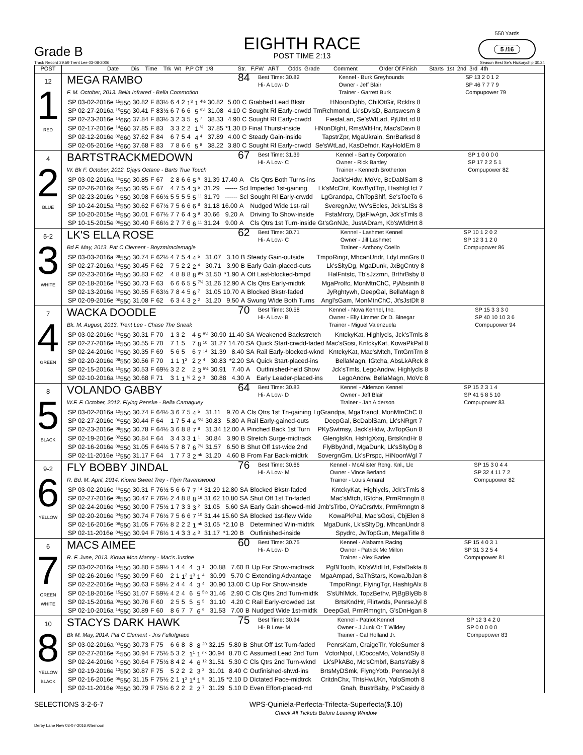Grade B
EIGHTH RACE
POST TIME 2:13
550 Yards
5 /16
Track Record 29.59 Trent Lee 03-08-2006 Season Best Se's Hickorychip 30.24
POST Date Dis Time Trk Wt P.P Off 1/8 Str. F.FW ART Odds Grade Comment Order Of Finish Starts 1st 2nd 3rd 4th
12
1
RED
| MEGA RAMBO | 84 | Best Time: 30.82 | Kennel - Burk Greyhounds | SP 13 2 0 1 2 |
| | | Hi- A Low- D | Owner - Jeff Blair | SP 46 7 7 7 9 |
| F. M. October, 2013. Bella Infrared - Bella Commotion | | | Trainer - Garrett Burk | Compupower 79 |
| SP 03-02-2016e | <sup>15</sup> 550 | 30.82 | F | 83½ | 6 | 4 | 2 | 1<sup>3</sup> | 1 <sup>4½</sup> | 30.82 | 5.00 | C | Grabbed Lead Bkstr | HNoonDghb, ChilOtGir, RckIrs 8 |
| SP 02-27-2016a | <sup>15</sup> 550 | 30.41 | F | 83½ | 6 | 7 | 6 | 6 | 5 <sup>9½</sup> | 31.08 | 4.10 | C | Sought Rl Early-crwdd | TmRchmond, Lk'sDvlsD, Bartswesm 8 |
| SP 02-23-2016e | <sup>14</sup> 660 | 37.84 | F | 83½ | 3 | 2 | 3 | 5 | 5 <sup>7</sup> | 38.33 | 4.90 | C | Sought Rl Early-crwdd | FiestaLan, Se'sWtLad, PjUltrLrd 8 |
| SP 02-17-2016e | <sup>14</sup> 660 | 37.85 | F | 83 | 3 | 3 | 2 | 2 | 1 <sup>½</sup> | 37.85 | *1.30 | D | Final Thurst-inside | HNonDlght, RmsWltHnr, Mac'sDavn 8 |
| SP 02-12-2016e | <sup>02</sup> 660 | 37.62 | F | 84 | 6 | 7 | 5 | 4 | 4 <sup>4</sup> | 37.89 | 4.00 | C | Steady Gain-inside | TapstrZpr, MgaUkrain, SnrBarksd 8 |
| SP 02-05-2016e | <sup>14</sup> 660 | 37.68 | F | 83 | 7 | 8 | 6 | 6 | 5 <sup>8</sup> | 38.22 | 3.80 | C | Sought Rl Early-crwdd | Se'sWtLad, KasDefndr, KayHoldEm 8 |
4
2
BLUE
| BARTSTRACKMEDOWN | 67 | Best Time: 31.39 | Kennel - Bartley Corporation | SP 1 0 0 0 0 |
| | | Hi- A Low- C | Owner - Rick Bartley | SP 17 2 2 5 1 |
| W. Bk F. October, 2012. Djays Octane - Barts True Touch | | | Trainer - Kenneth Brotherton | Compupower 82 |
| SP 03-02-2016a | <sup>10</sup> 550 | 30.85 | F | 67 | 2 | 8 | 6 | 6 | 5 <sup>8</sup> | 31.39 | 17.40 | A | Cls Qtrs Both Turns-ins | Jack'sHdw, MoVc, BcDablSam 8 |
| SP 02-26-2016s | <sup>01</sup> 550 | 30.95 | F | 67 | 4 | 7 | 5 | 4 | 3 <sup>5</sup> | 31.29 | ------ | Scl | Impeded 1st-gaining | Lk'sMcClnt, KowBydTrp, HashtgHct 7 |
| SP 02-23-2016s | <sup>01</sup> 550 | 30.98 | F | 66½ | 5 | 5 | 5 | 5 | 5 <sup>11</sup> | 31.79 | ------ | Scl | Sought Rl Early-crwdd | LgGrandpa, ChTopShlf, Se'sToeTo 6 |
| SP 10-24-2015a | <sup>10</sup> 550 | 30.62 | F | 67½ | 7 | 5 | 6 | 6 | 6 <sup>8</sup> | 31.18 | 16.00 | A | Nudged Wide 1st-rail | SveregnJw, Wv'sEcles, Jck'sLISs 8 |
| SP 10-20-2015e | <sup>10</sup> 550 | 30.01 | F | 67½ | 7 | 7 | 6 | 4 | 3 <sup>9</sup> | 30.66 | 9.20 | A | Driving To Show-inside | FstaMrcry, DjaFlwAgn, Jck'sTmls 8 |
| SP 10-15-2015e | <sup>06</sup> 550 | 30.40 | F | 66½ | 2 | 7 | 7 | 6 | 6 <sup>11</sup> | 31.24 | 9.00 | A | Cls Qtrs 1st Turn-inside | Gt'sGnNJc, JustADram, Kb'sWldHrt 8 |
5-2
3
WHITE
| LK'S ELLA ROSE | 62 | Best Time: 30.71 | Kennel - Lashmet Kennel | SP 10 1 2 0 2 |
| | | Hi- A Low- C | Owner - Jill Lashmet | SP 12 3 1 2 0 |
| Bd F. May, 2013. Pat C Clement - Boyzmiraclemagie | | | Trainer - Anthony Coello | Compupower 86 |
| SP 03-03-2016a | <sup>08</sup> 550 | 30.74 | F | 62½ | 4 | 7 | 5 | 4 | 4 <sup>5</sup> | 31.07 | 3.10 | B | Steady Gain-outside | TmpoRingr, MhcanUndr, LdyLmnGrs 8 |
| SP 02-27-2016a | <sup>14</sup> 550 | 30.45 | F | 62 | 7 | 5 | 2 | 2 | 2 <sup>4</sup> | 30.71 | 3.90 | B | Early Gain-placed-outs | Lk'sSltyDg, MgaDunk, JxBgCntry 8 |
| SP 02-23-2016e | <sup>10</sup> 550 | 30.83 | F | 62 | 4 | 8 | 8 | 8 | 8 <sup>9½</sup> | 31.50 | *1.90 | A | Off Last-blocked-bmpd | HalFntstc, Tb'sJzzmn, BrthrBsby 8 |
| SP 02-18-2016e | <sup>10</sup> 550 | 30.73 | F | 63 | 6 | 6 | 6 | 5 | 5 <sup>7½</sup> | 31.26 | 12.90 | A | Cls Qtrs Early-midtrk | MgaProlfc, MonMtnChC, PjAbsinth 8 |
| SP 02-13-2016e | <sup>10</sup> 550 | 30.55 | F | 63½ | 7 | 8 | 4 | 5 | 6 <sup>7</sup> | 31.05 | 10.70 | A | Blocked Bkstr-faded | JyRghtywh, DeepGal, BellaMagn 8 |
| SP 02-09-2016e | <sup>06</sup> 550 | 31.08 | F | 62 | 6 | 3 | 4 | 3 | 2 <sup>2</sup> | 31.20 | 9.50 | A | Swung Wide Both Turns | Angl'sGam, MonMtnChC, Jt'sJstDlt 8 |
7
4
GREEN
| WACKA DOODLE | 70 | Best Time: 30.58 | Kennel - Nova Kennel, Inc. | SP 15 3 3 3 0 |
| | | Hi- A Low- B | Owner - Elly Limmer Or D. Binegar | SP 40 10 10 3 6 |
| Bk. M. August, 2013. Trent Lee - Chase The Sneak | | | Trainer - Miguel Valenzuela | Compupower 94 |
| SP 03-02-2016e | <sup>10</sup> 550 | 30.31 | F | 70 | 1 | 3 | 2 | 4 | 5 <sup>8½</sup> | 30.90 | 11.40 | SA | Weakened Backstretch | KntckyKat, Highlycls, Jck'sTmls 8 |
| SP 02-27-2016e | <sup>10</sup> 550 | 30.55 | F | 70 | 7 | 1 | 5 | 7 | 8 <sup>10</sup> | 31.27 | 14.70 | SA | Quick Start-crwdd-faded | Mac'sGosi, KntckyKat, KowaPkPal 8 |
| SP 02-24-2016e | <sup>10</sup> 550 | 30.35 | F | 69 | 5 | 6 | 5 | 6 | 7 <sup>14</sup> | 31.39 | 8.40 | SA | Rail Early-blocked-wknd | KntckyKat, Mac'sMtch, TntGrnTrn 8 |
| SP 02-20-2016e | <sup>08</sup> 550 | 30.56 | F | 70 | 1 | 1 | 1<sup>2</sup> | 2 | 2 <sup>4</sup> | 30.83 | *2.20 | SA | Quick Start-placed-ins | BellaMagn, IGtcha, AbsLkARck 8 |
| SP 02-15-2016a | <sup>10</sup> 550 | 30.53 | F | 69½ | 3 | 2 | 2 | 2 | 3 <sup>5½</sup> | 30.91 | 7.40 | A | Outfinished-held Show | Jck'sTmls, LegoAndrw, Highlycls 8 |
| SP 02-10-2016a | <sup>10</sup> 550 | 30.68 | F | 71 | 3 | 1 | 1 <sup>½</sup> | 2 | 2 <sup>3</sup> | 30.88 | 4.30 | A | Early Leader-placed-ins | LegoAndrw, BellaMagn, MoVc 8 |
8
5
BLACK
| VOLANDO GABBY | 64 | Best Time: 30.83 | Kennel - Alderson Kennel | SP 15 2 3 1 4 |
| | | Hi- A Low- D | Owner - Jeff Blair | SP 41 5 8 5 10 |
| W.F. F. October, 2012. Flying Penske - Bella Camaguey | | | Trainer - Jan Alderson | Compupower 83 |
| SP 03-02-2016a | <sup>12</sup> 550 | 30.74 | F | 64½ | 3 | 6 | 7 | 5 | 4 <sup>5</sup> | 31.11 | 9.70 | A | Cls Qtrs 1st Tn-gaining | LgGrandpa, MgaTranql, MonMtnChC 8 |
| SP 02-27-2016e | <sup>06</sup> 550 | 30.44 | F | 64 | 1 | 7 | 5 | 4 | 4 <sup>5½</sup> | 30.83 | 5.80 | A | Rail Early-gained-outs | DeepGal, BcDablSam, Lk'sNRgrt 7 |
| SP 02-23-2016e | <sup>06</sup> 550 | 30.78 | F | 64½ | 3 | 6 | 8 | 8 | 7 <sup>8</sup> | 31.34 | 12.00 | A | Pinched Back 1st Turn | PKySwtmsy, Jack'sHdw, JwTopGun 8 |
| SP 02-19-2016e | <sup>02</sup> 550 | 30.84 | F | 64 | 3 | 4 | 3 | 3 | 1 <sup>1</sup> | 30.84 | 3.90 | B | Stretch Surge-midtrack | GlenglsKn, HshtgXxtq, BrtsKndHr 8 |
| SP 02-16-2016e | <sup>09</sup> 550 | 31.05 | F | 64½ | 5 | 7 | 8 | 7 | 6 <sup>7½</sup> | 31.57 | 6.50 | B | Shut Off 1st-wide 2nd | FlyBbyJndl, MgaDunk, Lk'sSltyDg 8 |
| SP 02-11-2016e | <sup>12</sup> 550 | 31.17 | F | 64 | 1 | 7 | 7 | 3 | 2 <sup>nk</sup> | 31.20 | 4.60 | B | From Far Back-midtrk | SovergnGm, Lk'sPrspc, HiNoonWgl 7 |
9-2
6
YELLOW
| FLY BOBBY JINDAL | 76 | Best Time: 30.66 | Kennel - McAllister Rcng. Knl., Llc | SP 15 3 0 4 4 |
| | | Hi- A Low- M | Owner - Vince Berland | SP 32 4 11 7 2 |
| R. Bd. M. April, 2014. Kiowa Sweet Trey - Flyin Ravenswood | | | Trainer - Louis Amaral | Compupower 82 |
| SP 03-02-2016e | <sup>10</sup> 550 | 30.31 | F | 76½ | 5 | 6 | 6 | 7 | 7 <sup>14</sup> | 31.29 | 12.80 | SA | Blocked Bkstr-faded | KntckyKat, Highlycls, Jck'sTmls 8 |
| SP 02-27-2016e | <sup>06</sup> 550 | 30.47 | F | 76½ | 2 | 4 | 8 | 8 | 8 <sup>16</sup> | 31.62 | 10.80 | SA | Shut Off 1st Tn-faded | Mac'sMtch, IGtcha, PrmRmngtn 8 |
| SP 02-24-2016e | <sup>04</sup> 550 | 30.90 | F | 75½ | 1 | 7 | 3 | 3 | 3 <sup>2</sup> | 31.05 | 5.60 | SA | Early Gain-showed-mid | Jmb'sTrbo, OYaCrsrMx, PrmRmngtn 8 |
| SP 02-20-2016e | <sup>04</sup> 550 | 30.74 | F | 76½ | 7 | 5 | 6 | 6 | 7 <sup>10</sup> | 31.44 | 15.60 | SA | Blocked 1st-flew Wide | KowaPkPal, Mac'sGosi, CbjElen 8 |
| SP 02-16-2016e | <sup>09</sup> 550 | 31.05 | F | 76½ | 8 | 2 | 2 | 2 | 1 <sup>nk</sup> | 31.05 | *2.10 | B | Determined Win-midtrk | MgaDunk, Lk'sSltyDg, MhcanUndr 8 |
| SP 02-11-2016e | <sup>04</sup> 550 | 30.94 | F | 76½ | 1 | 4 | 3 | 3 | 4 <sup>3</sup> | 31.17 | *1.20 | B | Outfinished-inside | Spydrc, JwTopGun, MegaTitle 8 |
6
7
GREEN
WHITE
| MACS AIMEE | 60 | Best Time: 30.75 | Kennel - Alabama Racing | SP 15 4 0 3 1 |
| | | Hi- A Low- D | Owner - Patrick Mc Millon | SP 31 3 2 5 4 |
| R. F. June, 2013. Kiowa Mon Manny - Mac's Justine | | | Trainer - Alex Barlee | Compupower 81 |
| SP 03-02-2016a | <sup>14</sup> 550 | 30.80 | F | 59½ | 1 | 4 | 4 | 4 | 3 <sup>1</sup> | 30.88 | 7.60 | B | Up For Show-midtrack | PgBlTooth, Kb'sWldHrt, FstaDakta 8 |
| SP 02-26-2016e | <sup>15</sup> 550 | 30.99 | F | 60 | 2 | 1 | 1<sup>2</sup> | 1<sup>3</sup> | 1 <sup>4</sup> | 30.99 | 5.70 | C | Extending Advantage | MgaAmpad, SaThStars, KowaJbJan 8 |
| SP 02-22-2016e | <sup>15</sup> 550 | 30.63 | F | 59½ | 2 | 4 | 4 | 4 | 3 <sup>4</sup> | 30.90 | 13.00 | C | Up For Show-inside | TmpoRingr, FlyingTgr, HashtgAlx 8 |
| SP 02-18-2016e | <sup>15</sup> 550 | 31.07 | F | 59½ | 4 | 2 | 4 | 6 | 5 <sup>5½</sup> | 31.46 | 2.90 | C | Cls Qtrs 2nd Turn-midtk | S'sUhlMck, TopzBethv, PjBgBlyBb 8 |
| SP 02-15-2016a | <sup>09</sup> 550 | 30.76 | F | 60 | 2 | 5 | 5 | 5 | 5 <sup>5</sup> | 31.10 | 4.20 | C | Rail Early-crowded 1st | BrtsKndHr, Flirtwtds, PenrseJyl 8 |
| SP 02-10-2016a | <sup>14</sup> 550 | 30.89 | F | 60 | 8 | 6 | 7 | 7 | 6 <sup>9</sup> | 31.53 | 7.00 | B | Nudged Wide 1st-midtk | DeepGal, PrmRmngtn, G'sDnHgan 8 |
10
8
YELLOW
BLACK
| STACYS DARK HAWK | 75 | Best Time: 30.94 | Kennel - Patriot Kennel | SP 12 3 4 2 0 |
| | | Hi- B Low- M | Owner - J Junk Or T Wildey | SP 0 0 0 0 0 |
| Bk M. May, 2014. Pat C Clement - Jns Fullofgrace | | | Trainer - Cal Holland Jr. | Compupower 83 |
| SP 03-02-2016a | <sup>03</sup> 550 | 30.73 | F | 75 | 6 | 6 | 8 | 8 | 8 <sup>20</sup> | 32.15 | 5.80 | B | Shut Off 1st Turn-faded | PenrsKarn, CraigeTlr, YoloSumer 8 |
| SP 02-27-2016e | <sup>01</sup> 550 | 30.94 | F | 75½ | 5 | 3 | 2 | 1<sup>1</sup> | 1 <sup>nk</sup> | 30.94 | 8.70 | C | Assumed Lead 2nd Turn | VctorNpol, LlCocoaMo, VolandSly 8 |
| SP 02-24-2016e | <sup>01</sup> 550 | 30.64 | F | 75½ | 8 | 4 | 2 | 4 | 6 <sup>12</sup> | 31.51 | 5.30 | C | Cls Qtrs 2nd Turn-wknd | Lk'sPkABo, Mc'sCmbrl, BartsYaBy 8 |
| SP 02-19-2016e | <sup>13</sup> 550 | 30.87 | F | 75 | 5 | 2 | 2 | 2 | 3 <sup>2</sup> | 31.01 | 8.40 | C | Outfinished-shwd-ins | BrtsMyDSmk, FlyngYotb, PenrseJyl 8 |
| SP 02-16-2016e | <sup>05</sup> 550 | 31.15 | F | 75½ | 2 | 1 | 1<sup>3</sup> | 1<sup>4</sup> | 1 <sup>5</sup> | 31.15 | *2.10 | D | Dictated Pace-midtrck | CritdnChx, ThtsHwUKn, YoloSmoth 8 |
| SP 02-11-2016e | <sup>02</sup> 550 | 30.79 | F | 75½ | 6 | 2 | 2 | 2 | 2 <sup>7</sup> | 31.29 | 5.10 | D | Even Effort-placed-md | Gnah, BustrBaby, P'sCasidy 8 |
SELECTIONS 3-2-6-7 WPS-Quiniela-Perfecta-Trifecta-Superfecta($.10)
Check All Tickets Before Leaving Window
Derby Lane New 03-07-2016 Afternoon